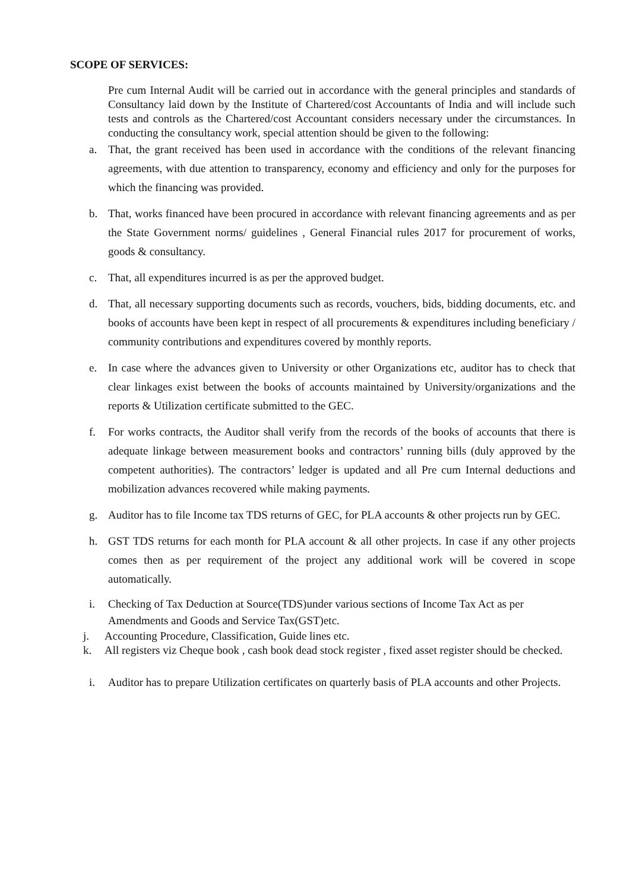SCOPE OF SERVICES:
Pre cum Internal Audit will be carried out in accordance with the general principles and standards of Consultancy laid down by the Institute of Chartered/cost Accountants of India and will include such tests and controls as the Chartered/cost Accountant considers necessary under the circumstances. In conducting the consultancy work, special attention should be given to the following:
a. That, the grant received has been used in accordance with the conditions of the relevant financing agreements, with due attention to transparency, economy and efficiency and only for the purposes for which the financing was provided.
b. That, works financed have been procured in accordance with relevant financing agreements and as per the State Government norms/ guidelines , General Financial rules 2017 for procurement of works, goods & consultancy.
c. That, all expenditures incurred is as per the approved budget.
d. That, all necessary supporting documents such as records, vouchers, bids, bidding documents, etc. and books of accounts have been kept in respect of all procurements & expenditures including beneficiary / community contributions and expenditures covered by monthly reports.
e. In case where the advances given to University or other Organizations etc, auditor has to check that clear linkages exist between the books of accounts maintained by University/organizations and the reports & Utilization certificate submitted to the GEC.
f. For works contracts, the Auditor shall verify from the records of the books of accounts that there is adequate linkage between measurement books and contractors’ running bills (duly approved by the competent authorities). The contractors’ ledger is updated and all Pre cum Internal deductions and mobilization advances recovered while making payments.
g. Auditor has to file Income tax TDS returns of GEC, for PLA accounts & other projects run by GEC.
h. GST TDS returns for each month for PLA account & all other projects. In case if any other projects comes then as per requirement of the project any additional work will be covered in scope automatically.
i. Checking of Tax Deduction at Source(TDS)under various sections of Income Tax Act as per Amendments and Goods and Service Tax(GST)etc.
j. Accounting Procedure, Classification, Guide lines etc.
k. All registers viz Cheque book , cash book dead stock register , fixed asset register should be checked.
i. Auditor has to prepare Utilization certificates on quarterly basis of PLA accounts and other Projects.